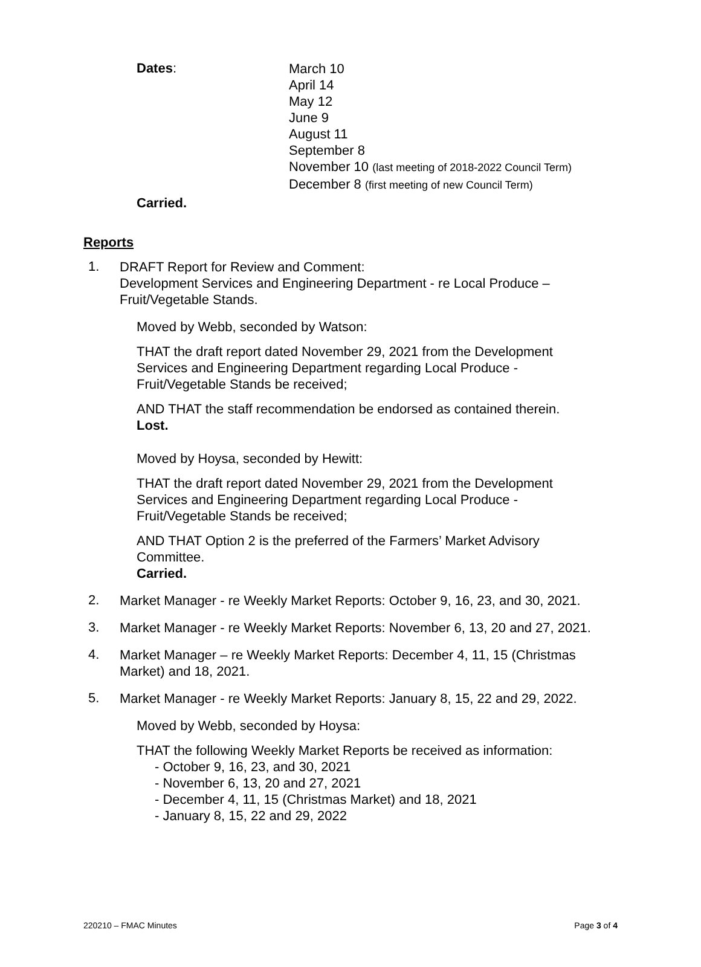Dates:
March 10
April 14
May 12
June 9
August 11
September 8
November 10 (last meeting of 2018-2022 Council Term)
December 8 (first meeting of new Council Term)
Carried.
Reports
1.
DRAFT Report for Review and Comment:
Development Services and Engineering Department - re Local Produce – Fruit/Vegetable Stands.
Moved by Webb, seconded by Watson:
THAT the draft report dated November 29, 2021 from the Development
Services and Engineering Department regarding Local Produce -
Fruit/Vegetable Stands be received;
AND THAT the staff recommendation be endorsed as contained therein.
Lost.
Moved by Hoysa, seconded by Hewitt:
THAT the draft report dated November 29, 2021 from the Development
Services and Engineering Department regarding Local Produce -
Fruit/Vegetable Stands be received;
AND THAT Option 2 is the preferred of the Farmers’ Market Advisory
Committee.
Carried.
2.
Market Manager - re Weekly Market Reports: October 9, 16, 23, and 30, 2021.
3.
Market Manager - re Weekly Market Reports: November 6, 13, 20 and 27, 2021.
4.
Market Manager – re Weekly Market Reports: December 4, 11, 15 (Christmas Market) and 18, 2021.
5.
Market Manager - re Weekly Market Reports: January 8, 15, 22 and 29, 2022.
Moved by Webb, seconded by Hoysa:
THAT the following Weekly Market Reports be received as information:
- October 9, 16, 23, and 30, 2021
- November 6, 13, 20 and 27, 2021
- December 4, 11, 15 (Christmas Market) and 18, 2021
- January 8, 15, 22 and 29, 2022
220210 – FMAC Minutes Page 3 of 4